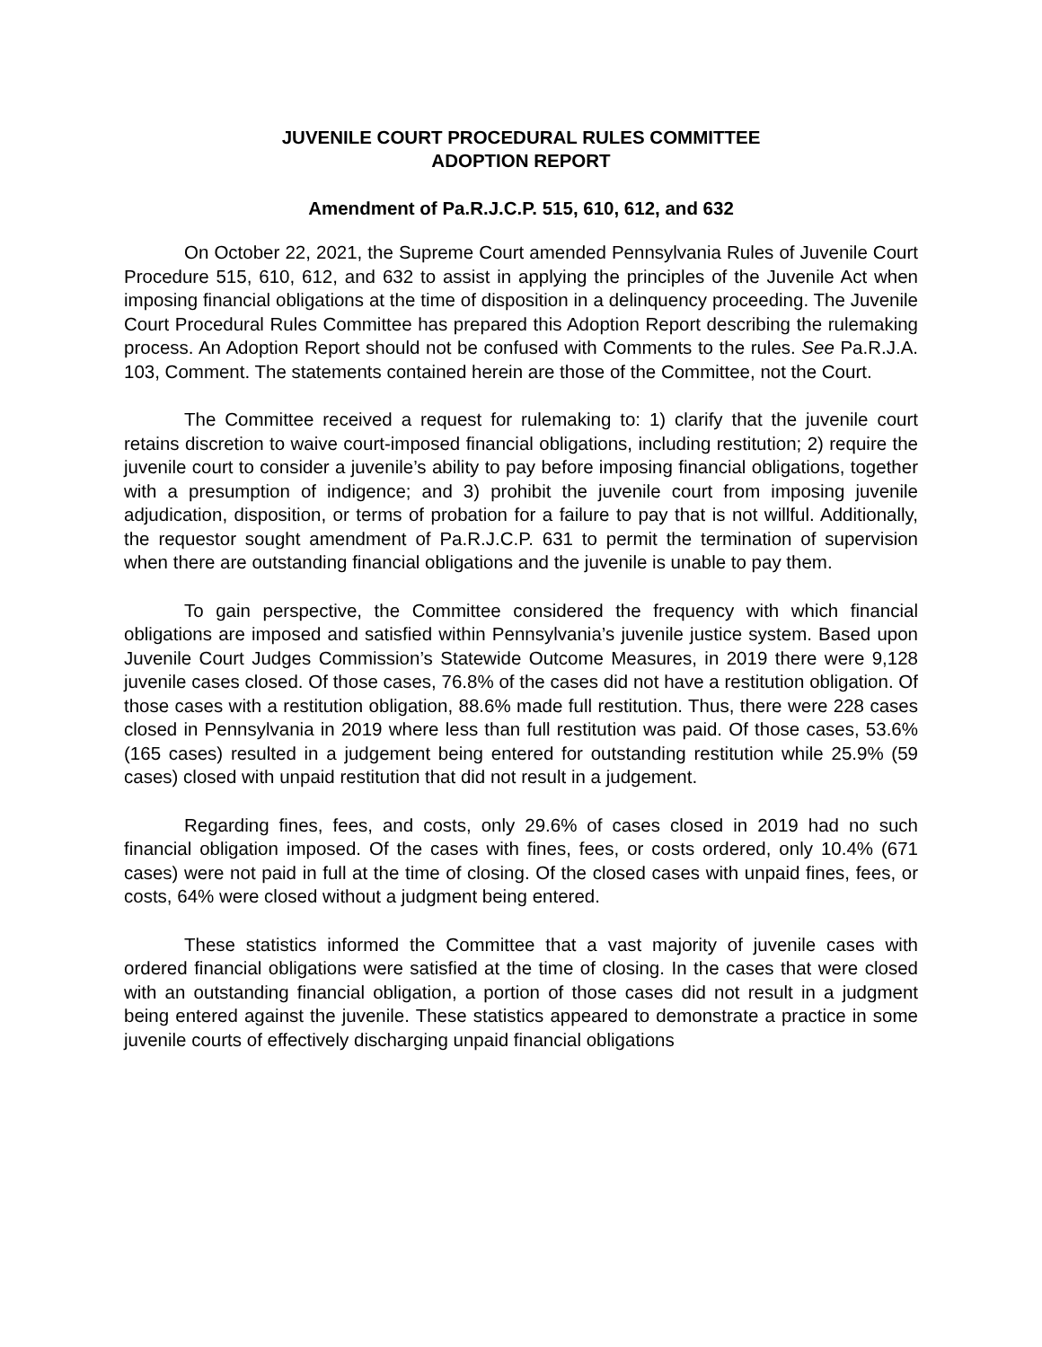JUVENILE COURT PROCEDURAL RULES COMMITTEE
ADOPTION REPORT
Amendment of Pa.R.J.C.P. 515, 610, 612, and 632
On October 22, 2021, the Supreme Court amended Pennsylvania Rules of Juvenile Court Procedure 515, 610, 612, and 632 to assist in applying the principles of the Juvenile Act when imposing financial obligations at the time of disposition in a delinquency proceeding. The Juvenile Court Procedural Rules Committee has prepared this Adoption Report describing the rulemaking process. An Adoption Report should not be confused with Comments to the rules. See Pa.R.J.A. 103, Comment. The statements contained herein are those of the Committee, not the Court.
The Committee received a request for rulemaking to: 1) clarify that the juvenile court retains discretion to waive court-imposed financial obligations, including restitution; 2) require the juvenile court to consider a juvenile’s ability to pay before imposing financial obligations, together with a presumption of indigence; and 3) prohibit the juvenile court from imposing juvenile adjudication, disposition, or terms of probation for a failure to pay that is not willful. Additionally, the requestor sought amendment of Pa.R.J.C.P. 631 to permit the termination of supervision when there are outstanding financial obligations and the juvenile is unable to pay them.
To gain perspective, the Committee considered the frequency with which financial obligations are imposed and satisfied within Pennsylvania’s juvenile justice system. Based upon Juvenile Court Judges Commission’s Statewide Outcome Measures, in 2019 there were 9,128 juvenile cases closed. Of those cases, 76.8% of the cases did not have a restitution obligation. Of those cases with a restitution obligation, 88.6% made full restitution. Thus, there were 228 cases closed in Pennsylvania in 2019 where less than full restitution was paid. Of those cases, 53.6% (165 cases) resulted in a judgement being entered for outstanding restitution while 25.9% (59 cases) closed with unpaid restitution that did not result in a judgement.
Regarding fines, fees, and costs, only 29.6% of cases closed in 2019 had no such financial obligation imposed. Of the cases with fines, fees, or costs ordered, only 10.4% (671 cases) were not paid in full at the time of closing. Of the closed cases with unpaid fines, fees, or costs, 64% were closed without a judgment being entered.
These statistics informed the Committee that a vast majority of juvenile cases with ordered financial obligations were satisfied at the time of closing. In the cases that were closed with an outstanding financial obligation, a portion of those cases did not result in a judgment being entered against the juvenile. These statistics appeared to demonstrate a practice in some juvenile courts of effectively discharging unpaid financial obligations